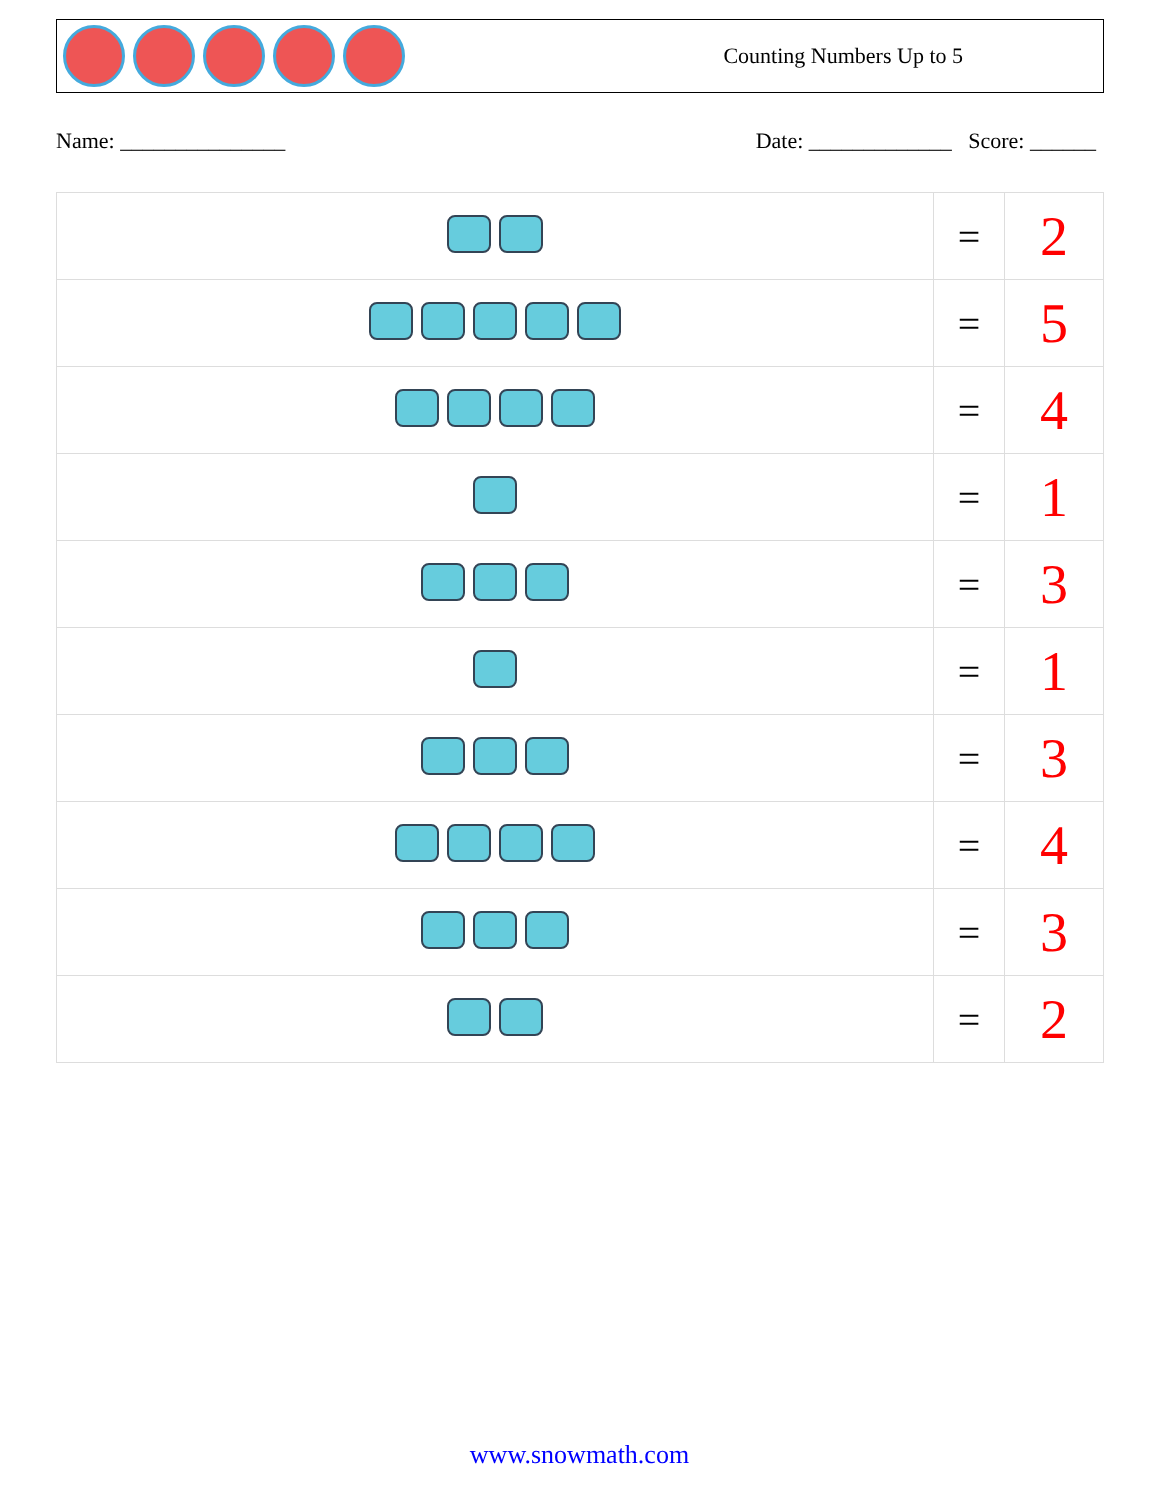Counting Numbers Up to 5
Name: _______________ Date: _____________ Score: ______
| | = | 2 |
| | = | 5 |
| | = | 4 |
| | = | 1 |
| | = | 3 |
| | = | 1 |
| | = | 3 |
| | = | 4 |
| | = | 3 |
| | = | 2 |
www.snowmath.com